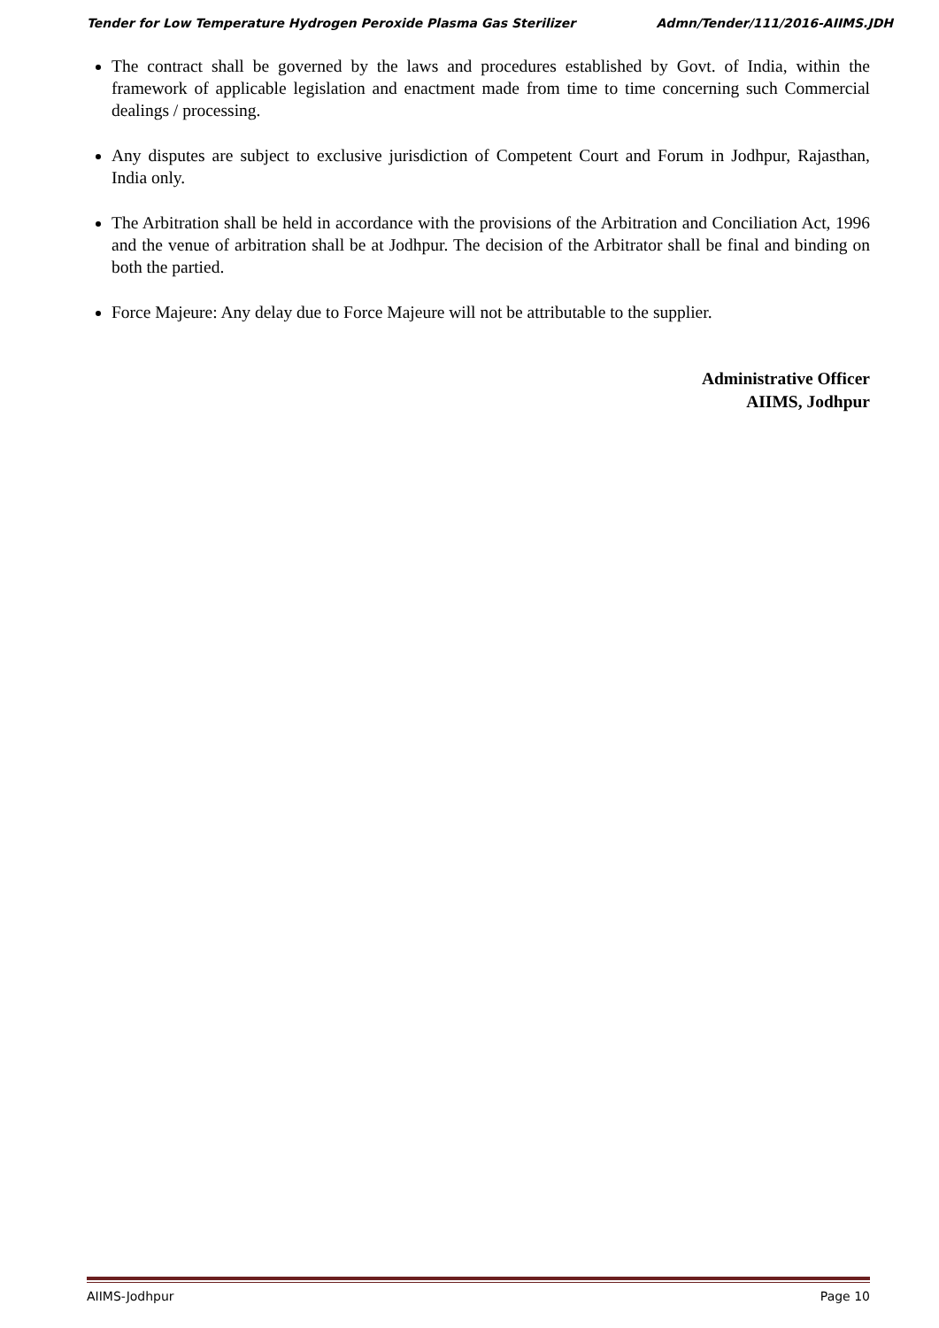Tender for Low Temperature Hydrogen Peroxide Plasma Gas Sterilizer Admn/Tender/111/2016-AIIMS.JDH
The contract shall be governed by the laws and procedures established by Govt. of India, within the framework of applicable legislation and enactment made from time to time concerning such Commercial dealings / processing.
Any disputes are subject to exclusive jurisdiction of Competent Court and Forum in Jodhpur, Rajasthan, India only.
The Arbitration shall be held in accordance with the provisions of the Arbitration and Conciliation Act, 1996 and the venue of arbitration shall be at Jodhpur. The decision of the Arbitrator shall be final and binding on both the partied.
Force Majeure: Any delay due to Force Majeure will not be attributable to the supplier.
Administrative Officer
AIIMS, Jodhpur
AIIMS-Jodhpur Page 10